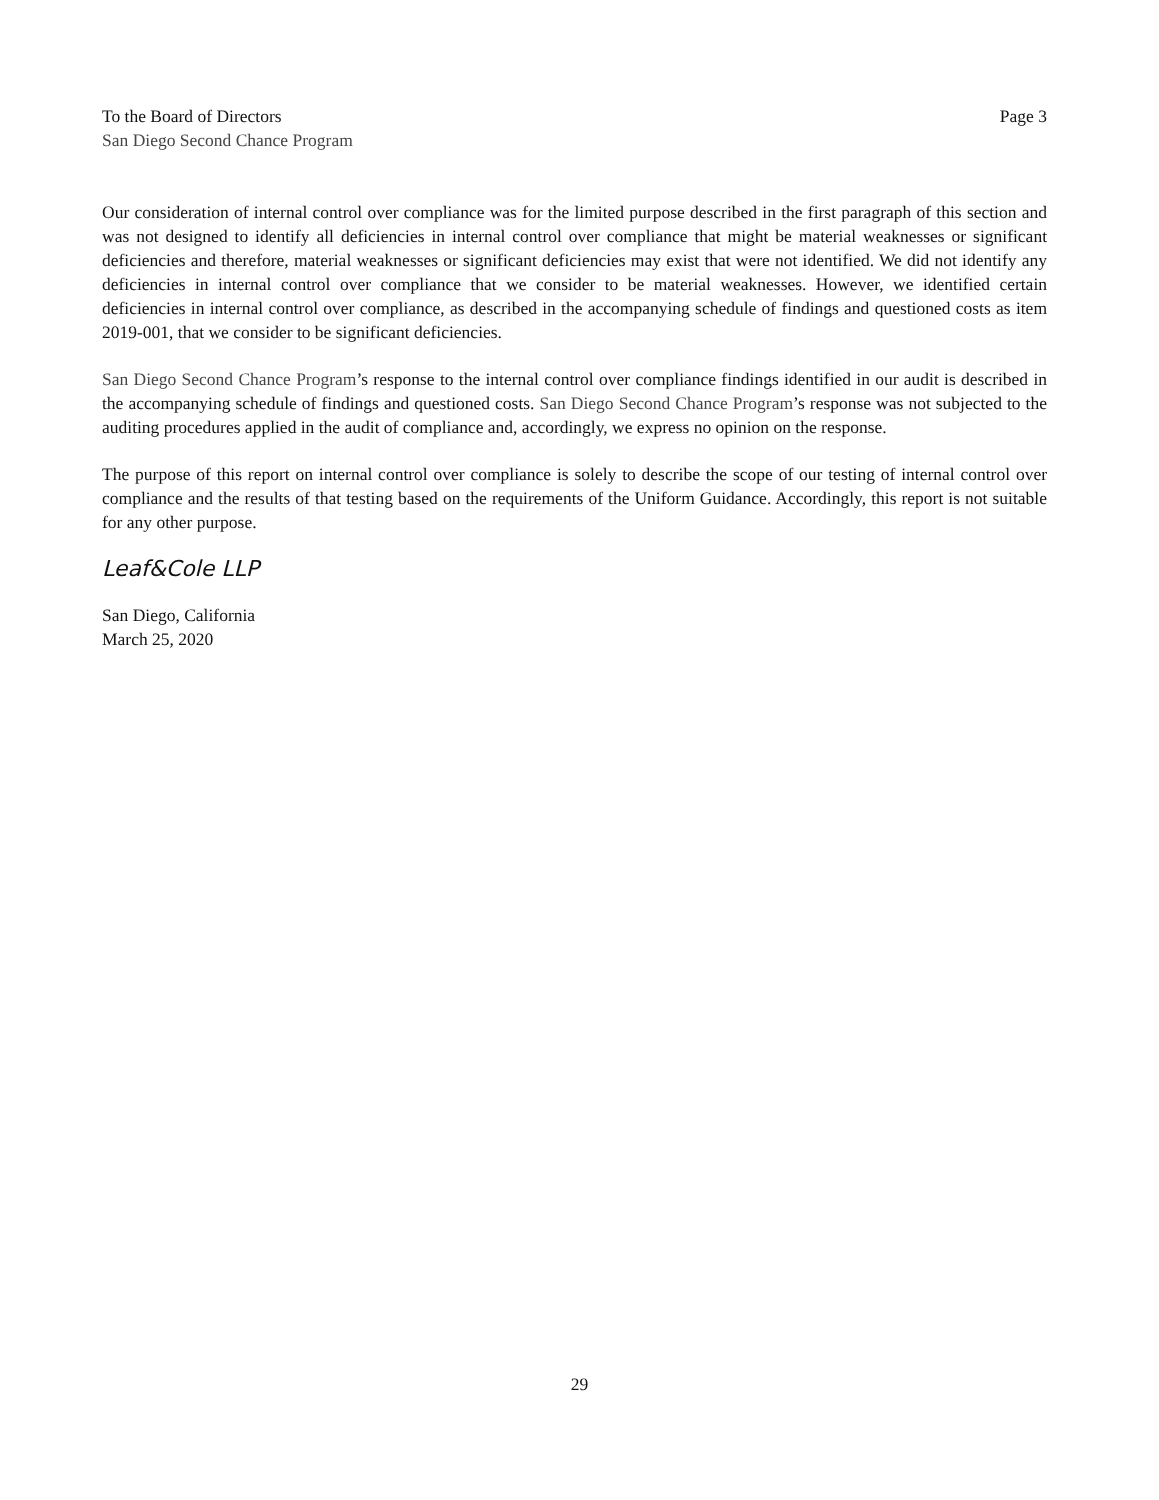To the Board of Directors Page 3
San Diego Second Chance Program
Our consideration of internal control over compliance was for the limited purpose described in the first paragraph of this section and was not designed to identify all deficiencies in internal control over compliance that might be material weaknesses or significant deficiencies and therefore, material weaknesses or significant deficiencies may exist that were not identified. We did not identify any deficiencies in internal control over compliance that we consider to be material weaknesses. However, we identified certain deficiencies in internal control over compliance, as described in the accompanying schedule of findings and questioned costs as item 2019-001, that we consider to be significant deficiencies.
San Diego Second Chance Program’s response to the internal control over compliance findings identified in our audit is described in the accompanying schedule of findings and questioned costs. San Diego Second Chance Program’s response was not subjected to the auditing procedures applied in the audit of compliance and, accordingly, we express no opinion on the response.
The purpose of this report on internal control over compliance is solely to describe the scope of our testing of internal control over compliance and the results of that testing based on the requirements of the Uniform Guidance. Accordingly, this report is not suitable for any other purpose.
Leaf&Cole LLP
San Diego, California
March 25, 2020
29